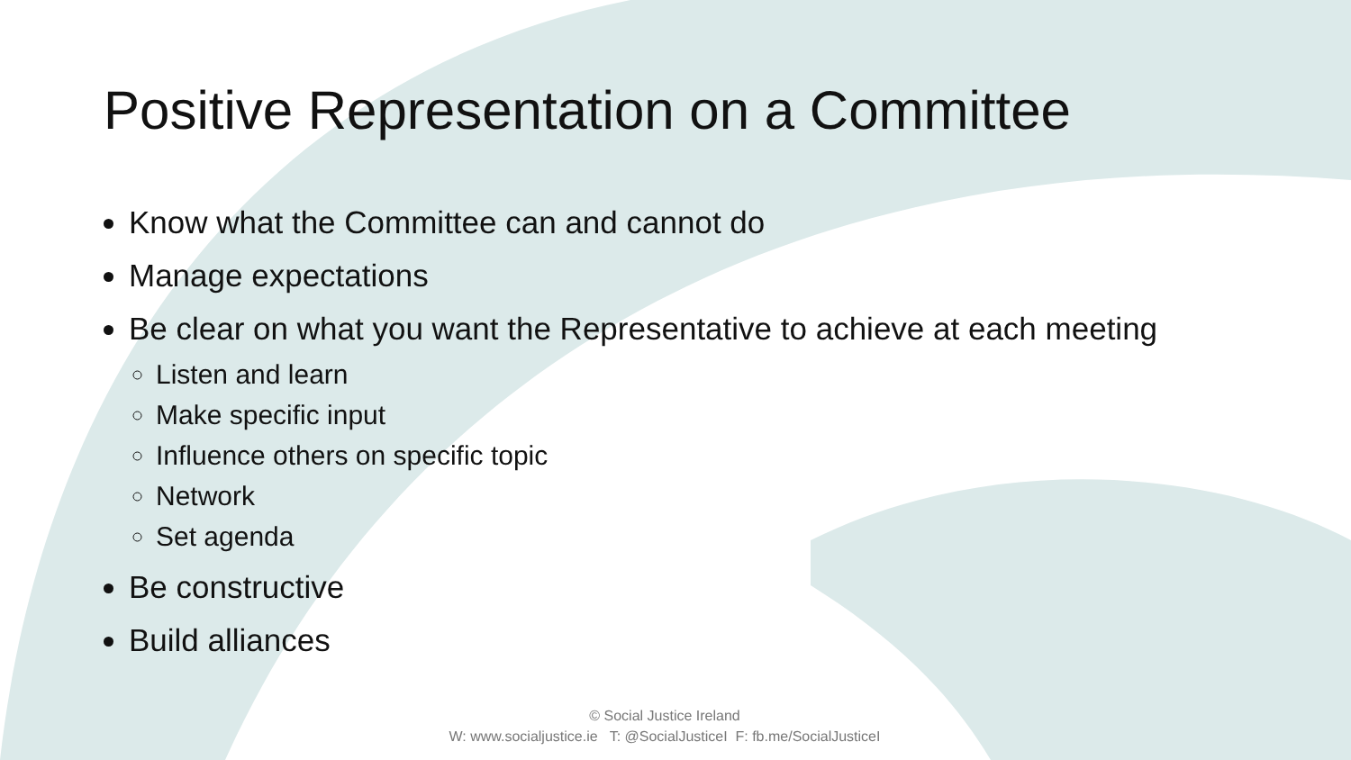Positive Representation on a Committee
Know what the Committee can and cannot do
Manage expectations
Be clear on what you want the Representative to achieve at each meeting
Listen and learn
Make specific input
Influence others on specific topic
Network
Set agenda
Be constructive
Build alliances
© Social Justice Ireland
W: www.socialjustice.ie T: @SocialJusticeI F: fb.me/SocialJusticeI